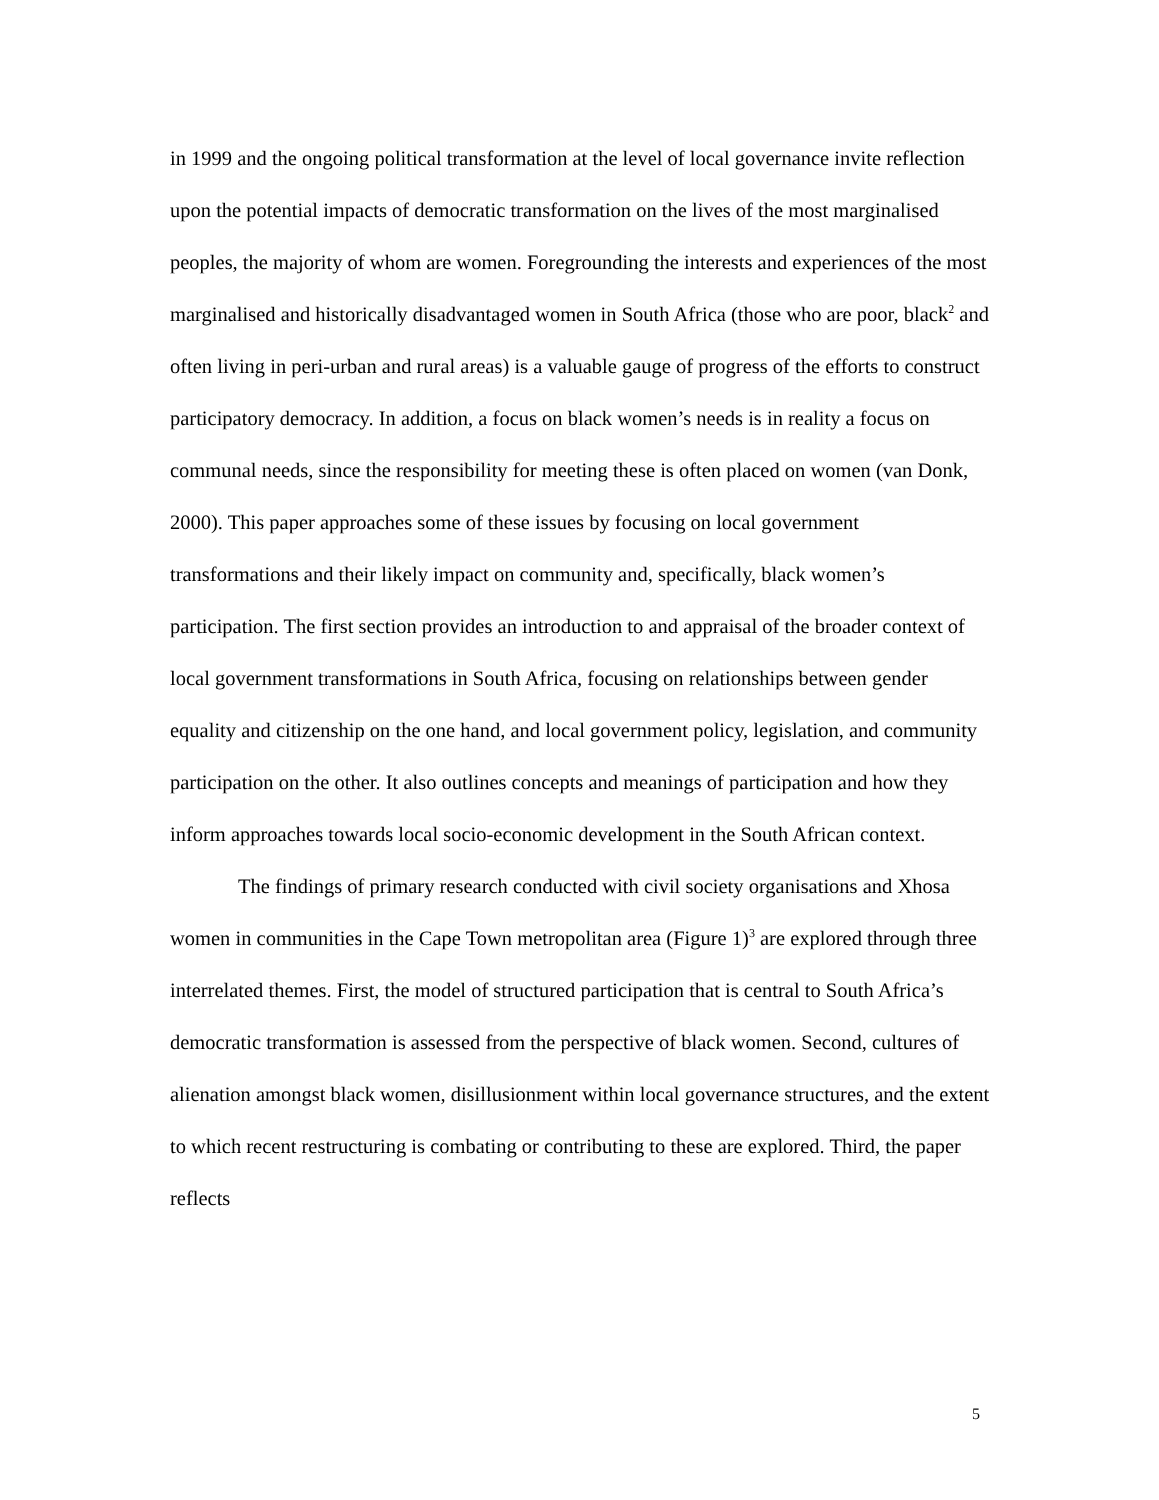in 1999 and the ongoing political transformation at the level of local governance invite reflection upon the potential impacts of democratic transformation on the lives of the most marginalised peoples, the majority of whom are women. Foregrounding the interests and experiences of the most marginalised and historically disadvantaged women in South Africa (those who are poor, black<sup>2</sup> and often living in peri-urban and rural areas) is a valuable gauge of progress of the efforts to construct participatory democracy. In addition, a focus on black women’s needs is in reality a focus on communal needs, since the responsibility for meeting these is often placed on women (van Donk, 2000). This paper approaches some of these issues by focusing on local government transformations and their likely impact on community and, specifically, black women’s participation. The first section provides an introduction to and appraisal of the broader context of local government transformations in South Africa, focusing on relationships between gender equality and citizenship on the one hand, and local government policy, legislation, and community participation on the other. It also outlines concepts and meanings of participation and how they inform approaches towards local socio-economic development in the South African context.
The findings of primary research conducted with civil society organisations and Xhosa women in communities in the Cape Town metropolitan area (Figure 1)<sup>3</sup> are explored through three interrelated themes. First, the model of structured participation that is central to South Africa’s democratic transformation is assessed from the perspective of black women. Second, cultures of alienation amongst black women, disillusionment within local governance structures, and the extent to which recent restructuring is combating or contributing to these are explored. Third, the paper reflects
5